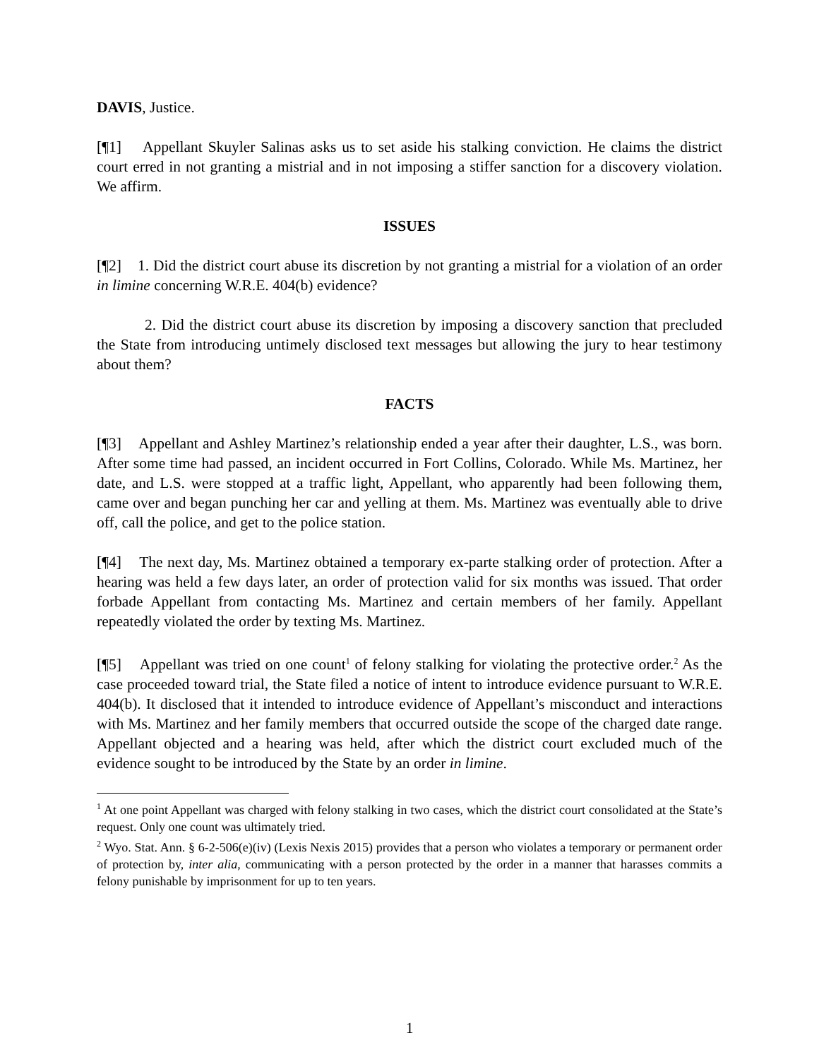DAVIS, Justice.
[¶1] Appellant Skuyler Salinas asks us to set aside his stalking conviction. He claims the district court erred in not granting a mistrial and in not imposing a stiffer sanction for a discovery violation. We affirm.
ISSUES
[¶2] 1. Did the district court abuse its discretion by not granting a mistrial for a violation of an order in limine concerning W.R.E. 404(b) evidence?
2. Did the district court abuse its discretion by imposing a discovery sanction that precluded the State from introducing untimely disclosed text messages but allowing the jury to hear testimony about them?
FACTS
[¶3] Appellant and Ashley Martinez’s relationship ended a year after their daughter, L.S., was born. After some time had passed, an incident occurred in Fort Collins, Colorado. While Ms. Martinez, her date, and L.S. were stopped at a traffic light, Appellant, who apparently had been following them, came over and began punching her car and yelling at them. Ms. Martinez was eventually able to drive off, call the police, and get to the police station.
[¶4] The next day, Ms. Martinez obtained a temporary ex-parte stalking order of protection. After a hearing was held a few days later, an order of protection valid for six months was issued. That order forbade Appellant from contacting Ms. Martinez and certain members of her family. Appellant repeatedly violated the order by texting Ms. Martinez.
[¶5] Appellant was tried on one count<sup>1</sup> of felony stalking for violating the protective order.<sup>2</sup> As the case proceeded toward trial, the State filed a notice of intent to introduce evidence pursuant to W.R.E. 404(b). It disclosed that it intended to introduce evidence of Appellant’s misconduct and interactions with Ms. Martinez and her family members that occurred outside the scope of the charged date range. Appellant objected and a hearing was held, after which the district court excluded much of the evidence sought to be introduced by the State by an order in limine.
<sup>1</sup> At one point Appellant was charged with felony stalking in two cases, which the district court consolidated at the State’s request. Only one count was ultimately tried.
<sup>2</sup> Wyo. Stat. Ann. § 6-2-506(e)(iv) (Lexis Nexis 2015) provides that a person who violates a temporary or permanent order of protection by, inter alia, communicating with a person protected by the order in a manner that harasses commits a felony punishable by imprisonment for up to ten years.
1